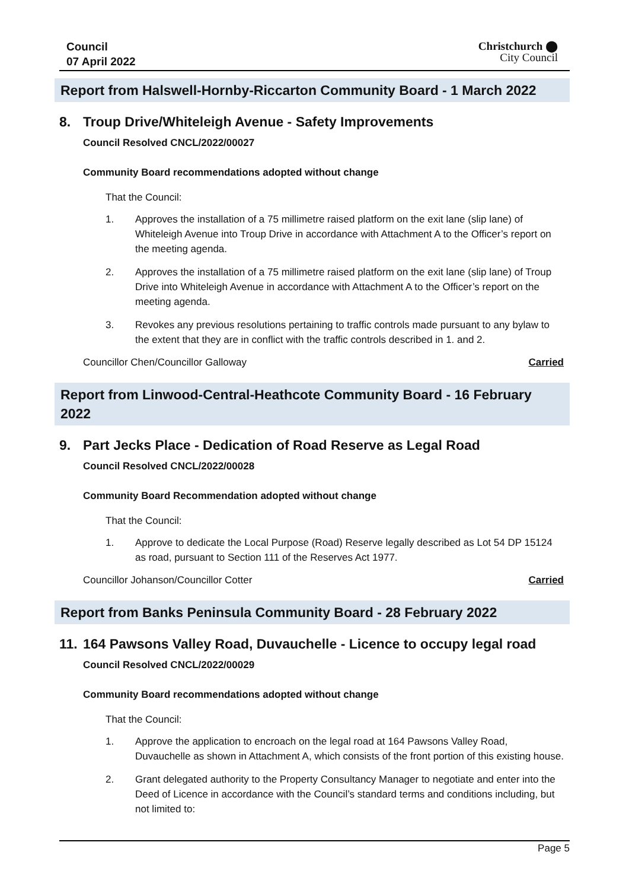Council
07 April 2022
Christchurch ⬤
City Council
Report from Halswell-Hornby-Riccarton Community Board - 1 March 2022
8. Troup Drive/Whiteleigh Avenue - Safety Improvements
Council Resolved CNCL/2022/00027
Community Board recommendations adopted without change
That the Council:
1. Approves the installation of a 75 millimetre raised platform on the exit lane (slip lane) of Whiteleigh Avenue into Troup Drive in accordance with Attachment A to the Officer’s report on the meeting agenda.
2. Approves the installation of a 75 millimetre raised platform on the exit lane (slip lane) of Troup Drive into Whiteleigh Avenue in accordance with Attachment A to the Officer’s report on the meeting agenda.
3. Revokes any previous resolutions pertaining to traffic controls made pursuant to any bylaw to the extent that they are in conflict with the traffic controls described in 1. and 2.
Councillor Chen/Councillor Galloway Carried
Report from Linwood-Central-Heathcote Community Board - 16 February 2022
9. Part Jecks Place - Dedication of Road Reserve as Legal Road
Council Resolved CNCL/2022/00028
Community Board Recommendation adopted without change
That the Council:
1. Approve to dedicate the Local Purpose (Road) Reserve legally described as Lot 54 DP 15124 as road, pursuant to Section 111 of the Reserves Act 1977.
Councillor Johanson/Councillor Cotter Carried
Report from Banks Peninsula Community Board - 28 February 2022
11. 164 Pawsons Valley Road, Duvauchelle - Licence to occupy legal road
Council Resolved CNCL/2022/00029
Community Board recommendations adopted without change
That the Council:
1. Approve the application to encroach on the legal road at 164 Pawsons Valley Road, Duvauchelle as shown in Attachment A, which consists of the front portion of this existing house.
2. Grant delegated authority to the Property Consultancy Manager to negotiate and enter into the Deed of Licence in accordance with the Council’s standard terms and conditions including, but not limited to:
Page 5